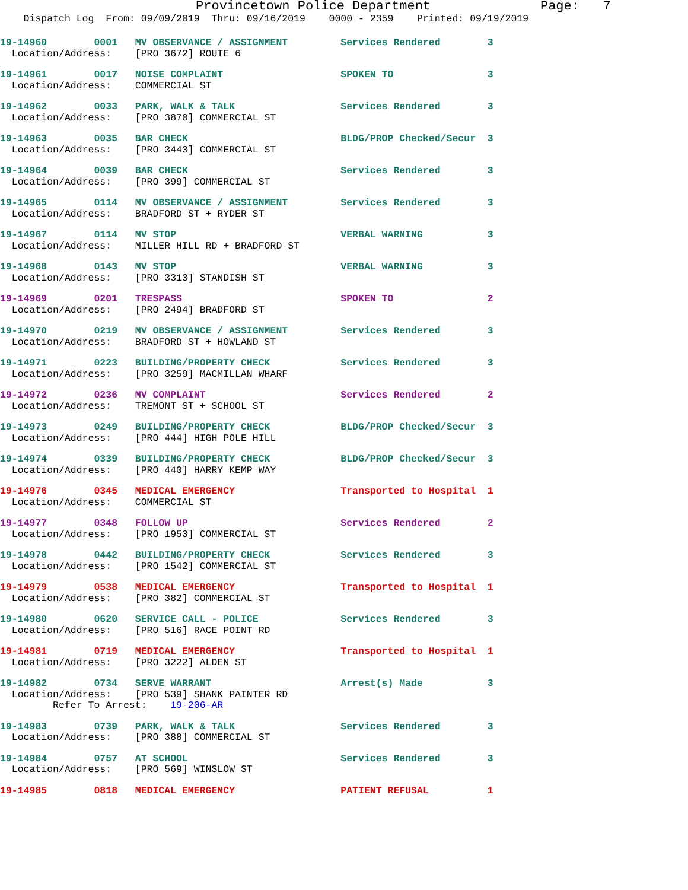Provincetown Police Department Page: 7
Dispatch Log From: 09/09/2019 Thru: 09/16/2019 0000 - 2359 Printed: 09/19/2019
19-14960 0001 MV OBSERVANCE / ASSIGNMENT Services Rendered 3 Location/Address: [PRO 3672] ROUTE 6
19-14961 0017 NOISE COMPLAINT SPOKEN TO 3 Location/Address: COMMERCIAL ST
19-14962 0033 PARK, WALK & TALK Services Rendered 3 Location/Address: [PRO 3870] COMMERCIAL ST
19-14963 0035 BAR CHECK BLDG/PROP Checked/Secur 3 Location/Address: [PRO 3443] COMMERCIAL ST
19-14964 0039 BAR CHECK Services Rendered 3 Location/Address: [PRO 399] COMMERCIAL ST
19-14965 0114 MV OBSERVANCE / ASSIGNMENT Services Rendered 3 Location/Address: BRADFORD ST + RYDER ST
19-14967 0114 MV STOP VERBAL WARNING 3 Location/Address: MILLER HILL RD + BRADFORD ST
19-14968 0143 MV STOP VERBAL WARNING 3 Location/Address: [PRO 3313] STANDISH ST
19-14969 0201 TRESPASS SPOKEN TO 2 Location/Address: [PRO 2494] BRADFORD ST
19-14970 0219 MV OBSERVANCE / ASSIGNMENT Services Rendered 3 Location/Address: BRADFORD ST + HOWLAND ST
19-14971 0223 BUILDING/PROPERTY CHECK Services Rendered 3 Location/Address: [PRO 3259] MACMILLAN WHARF
19-14972 0236 MV COMPLAINT Services Rendered 2 Location/Address: TREMONT ST + SCHOOL ST
19-14973 0249 BUILDING/PROPERTY CHECK BLDG/PROP Checked/Secur 3 Location/Address: [PRO 444] HIGH POLE HILL
19-14974 0339 BUILDING/PROPERTY CHECK BLDG/PROP Checked/Secur 3 Location/Address: [PRO 440] HARRY KEMP WAY
19-14976 0345 MEDICAL EMERGENCY Transported to Hospital 1 Location/Address: COMMERCIAL ST
19-14977 0348 FOLLOW UP Services Rendered 2 Location/Address: [PRO 1953] COMMERCIAL ST
19-14978 0442 BUILDING/PROPERTY CHECK Services Rendered 3 Location/Address: [PRO 1542] COMMERCIAL ST
19-14979 0538 MEDICAL EMERGENCY Transported to Hospital 1 Location/Address: [PRO 382] COMMERCIAL ST
19-14980 0620 SERVICE CALL - POLICE Services Rendered 3 Location/Address: [PRO 516] RACE POINT RD
19-14981 0719 MEDICAL EMERGENCY Transported to Hospital 1 Location/Address: [PRO 3222] ALDEN ST
19-14982 0734 SERVE WARRANT Arrest(s) Made 3 Location/Address: [PRO 539] SHANK PAINTER RD Refer To Arrest: 19-206-AR
19-14983 0739 PARK, WALK & TALK Services Rendered 3 Location/Address: [PRO 388] COMMERCIAL ST
19-14984 0757 AT SCHOOL Services Rendered 3 Location/Address: [PRO 569] WINSLOW ST
19-14985 0818 MEDICAL EMERGENCY PATIENT REFUSAL 1